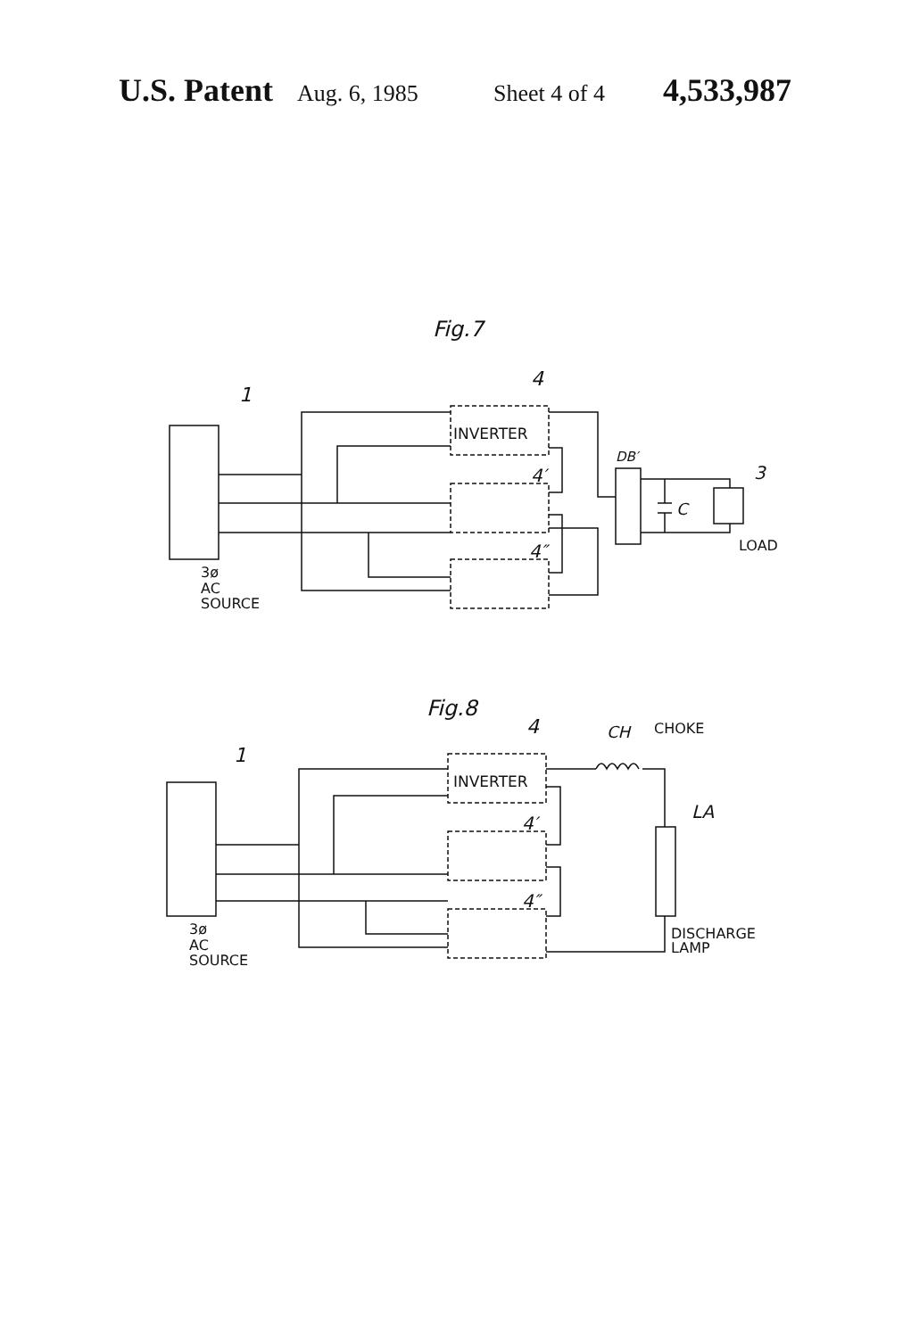U.S. Patent Aug. 6, 1985 Sheet 4 of 4 4,533,987
Fig.7
1
4
INVERTER
4′
4″
DB′
C
3
LOAD
3ø
AC
SOURCE
Fig.8
1
4
INVERTER
4′
4″
CH
CHOKE
LA
DISCHARGE
LAMP
3ø
AC
SOURCE